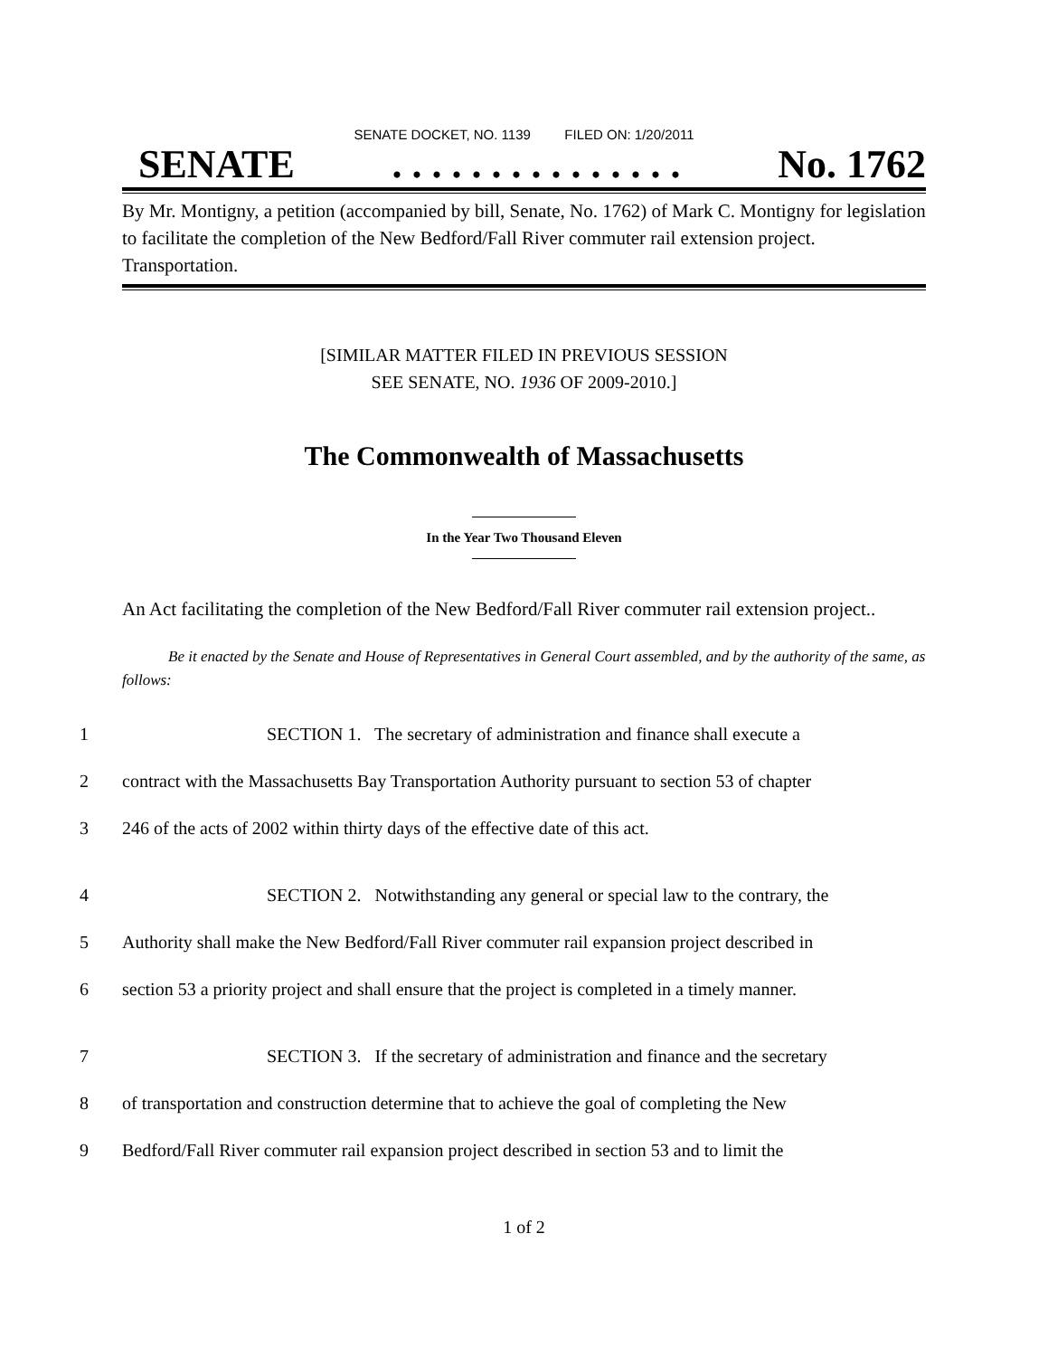SENATE DOCKET, NO. 1139 FILED ON: 1/20/2011
SENATE. . . . . . . . . . . . . . . No. 1762
By Mr. Montigny, a petition (accompanied by bill, Senate, No. 1762) of Mark C. Montigny for legislation to facilitate the completion of the New Bedford/Fall River commuter rail extension project. Transportation.
[SIMILAR MATTER FILED IN PREVIOUS SESSION
SEE SENATE, NO. 1936 OF 2009-2010.]
The Commonwealth of Massachusetts
In the Year Two Thousand Eleven
An Act facilitating the completion of the New Bedford/Fall River commuter rail extension project..
Be it enacted by the Senate and House of Representatives in General Court assembled, and by the authority of the same, as follows:
1 SECTION 1. The secretary of administration and finance shall execute a
2 contract with the Massachusetts Bay Transportation Authority pursuant to section 53 of chapter
3 246 of the acts of 2002 within thirty days of the effective date of this act.
4 SECTION 2. Notwithstanding any general or special law to the contrary, the
5 Authority shall make the New Bedford/Fall River commuter rail expansion project described in
6 section 53 a priority project and shall ensure that the project is completed in a timely manner.
7 SECTION 3. If the secretary of administration and finance and the secretary
8 of transportation and construction determine that to achieve the goal of completing the New
9 Bedford/Fall River commuter rail expansion project described in section 53 and to limit the
1 of 2